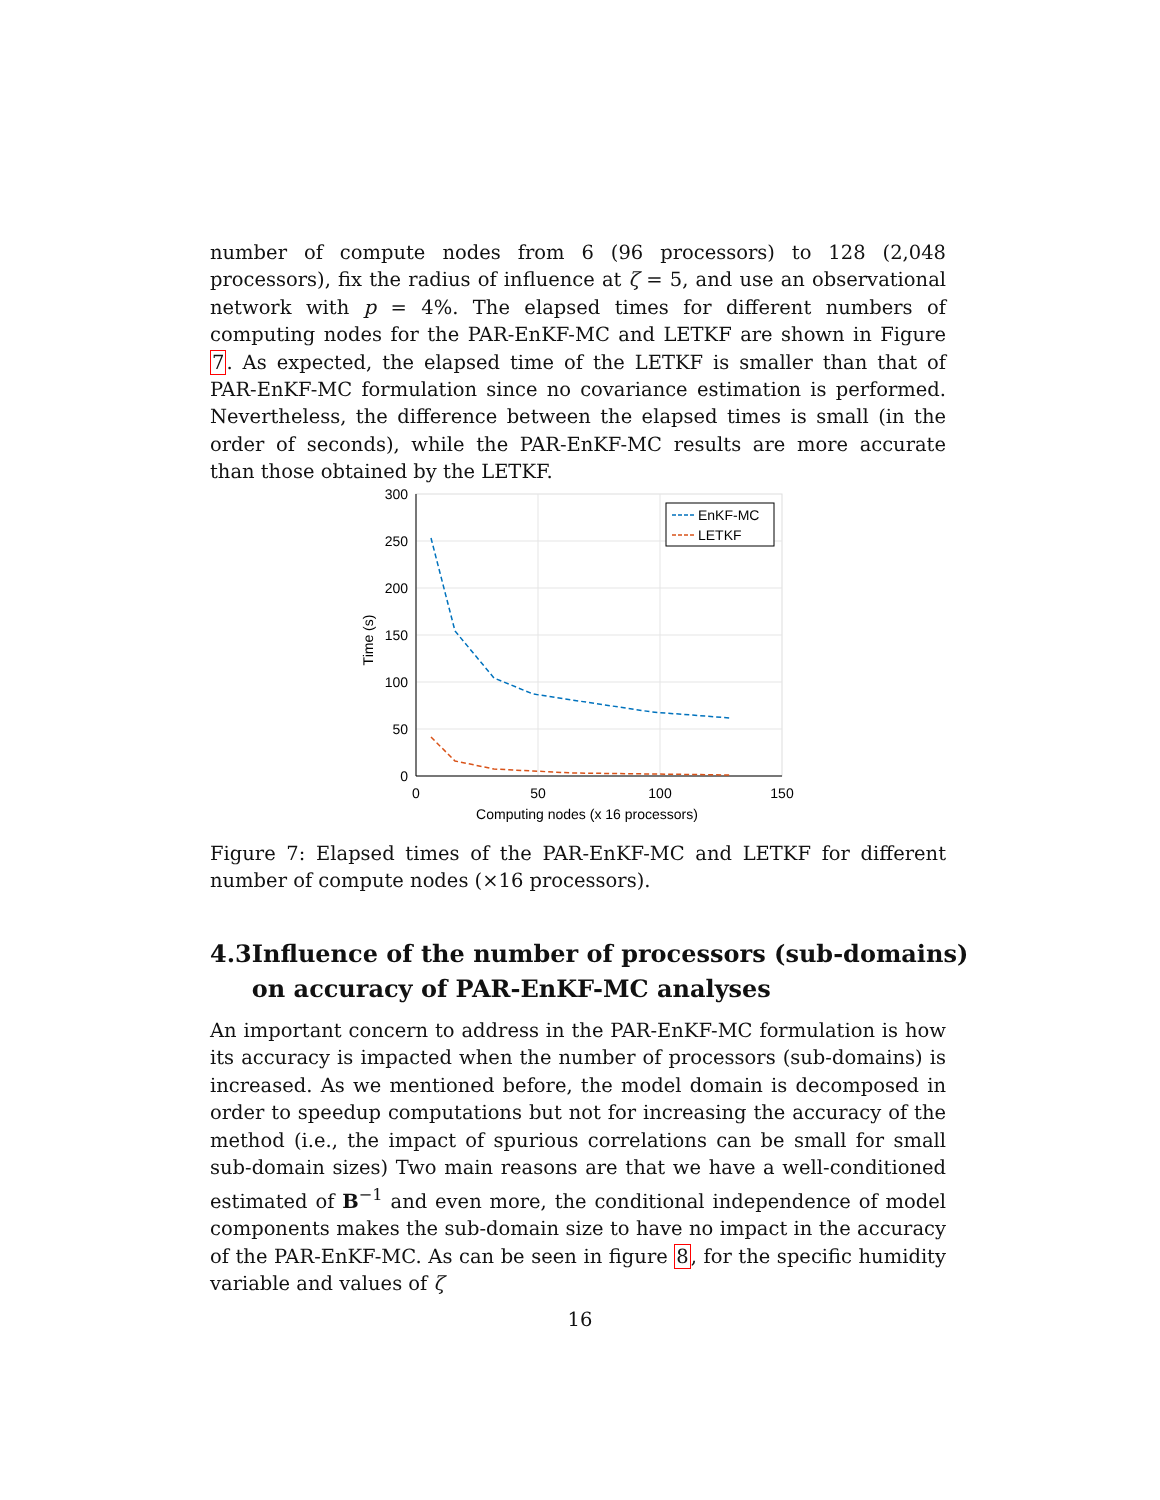number of compute nodes from 6 (96 processors) to 128 (2,048 processors), fix the radius of influence at ζ = 5, and use an observational network with p = 4%. The elapsed times for different numbers of computing nodes for the PAR-EnKF-MC and LETKF are shown in Figure 7. As expected, the elapsed time of the LETKF is smaller than that of PAR-EnKF-MC formulation since no covariance estimation is performed. Nevertheless, the difference between the elapsed times is small (in the order of seconds), while the PAR-EnKF-MC results are more accurate than those obtained by the LETKF.
300
250
200
150
100
50
0
0
50
100
150
Computing nodes (x 16 processors)
Time (s)
EnKF-MC
LETKF
Figure 7: Elapsed times of the PAR-EnKF-MC and LETKF for different number of compute nodes (×16 processors).
4.3 Influence of the number of processors (sub-domains) on accuracy of PAR-EnKF-MC analyses
An important concern to address in the PAR-EnKF-MC formulation is how its accuracy is impacted when the number of processors (sub-domains) is increased. As we mentioned before, the model domain is decomposed in order to speedup computations but not for increasing the accuracy of the method (i.e., the impact of spurious correlations can be small for small sub-domain sizes) Two main reasons are that we have a well-conditioned estimated of B<sup>−1</sup> and even more, the conditional independence of model components makes the sub-domain size to have no impact in the accuracy of the PAR-EnKF-MC. As can be seen in figure 8, for the specific humidity variable and values of ζ
16